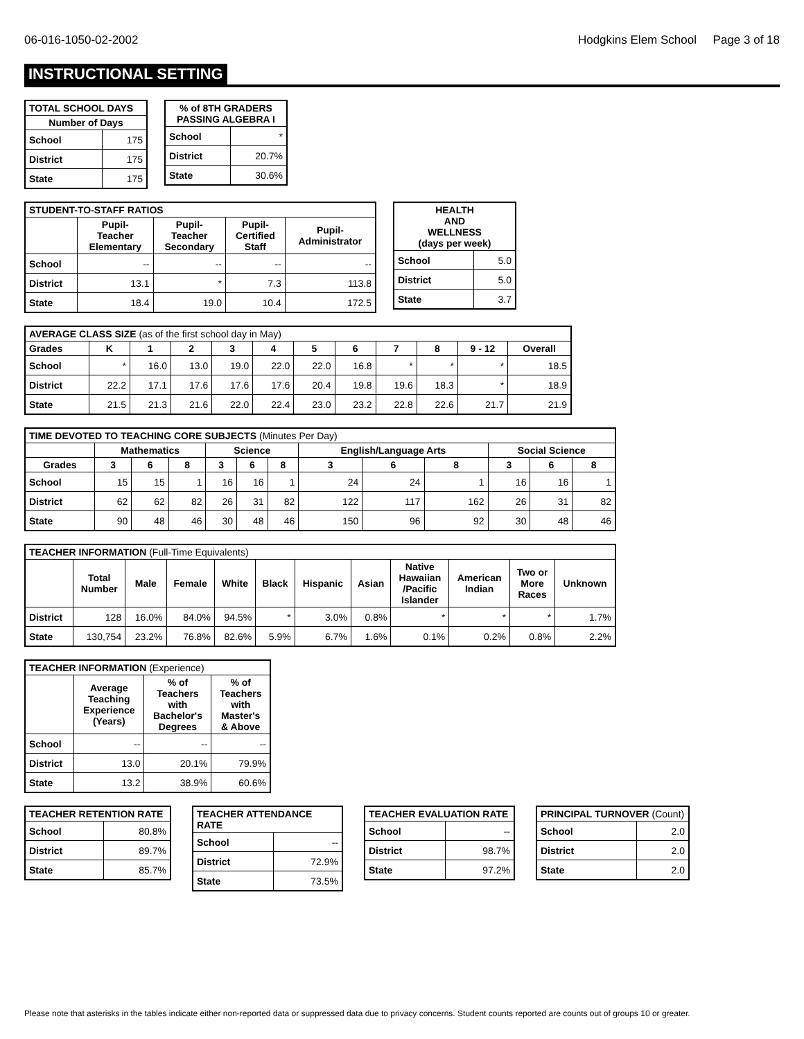06-016-1050-02-2002 Hodgkins Elem School Page 3 of 18
INSTRUCTIONAL SETTING
| TOTAL SCHOOL DAYS | |
| --- | --- |
| Number of Days | |
| School | 175 |
| District | 175 |
| State | 175 |
| % of 8TH GRADERS PASSING ALGEBRA I | |
| --- | --- |
| School | * |
| District | 20.7% |
| State | 30.6% |
| STUDENT-TO-STAFF RATIOS | | | | |
| --- | --- | --- | --- | --- |
| | Pupil- Teacher Elementary | Pupil- Teacher Secondary | Pupil- Certified Staff | Pupil- Administrator |
| School | -- | -- | -- | -- |
| District | 13.1 | * | 7.3 | 113.8 |
| State | 18.4 | 19.0 | 10.4 | 172.5 |
| HEALTH AND WELLNESS (days per week) | |
| --- | --- |
| School | 5.0 |
| District | 5.0 |
| State | 3.7 |
| AVERAGE CLASS SIZE (as of the first school day in May) | | | | | | | | | | | |
| --- | --- | --- | --- | --- | --- | --- | --- | --- | --- | --- | --- |
| Grades | K | 1 | 2 | 3 | 4 | 5 | 6 | 7 | 8 | 9 - 12 | Overall |
| School | * | 16.0 | 13.0 | 19.0 | 22.0 | 22.0 | 16.8 | * | * | * | 18.5 |
| District | 22.2 | 17.1 | 17.6 | 17.6 | 17.6 | 20.4 | 19.8 | 19.6 | 18.3 | * | 18.9 |
| State | 21.5 | 21.3 | 21.6 | 22.0 | 22.4 | 23.0 | 23.2 | 22.8 | 22.6 | 21.7 | 21.9 |
| TIME DEVOTED TO TEACHING CORE SUBJECTS (Minutes Per Day) | | | | | | | | | | | | |
| --- | --- | --- | --- | --- | --- | --- | --- | --- | --- | --- | --- | --- |
| | Mathematics | | | Science | | | English/Language Arts | | | Social Science | | |
| Grades | 3 | 6 | 8 | 3 | 6 | 8 | 3 | 6 | 8 | 3 | 6 | 8 |
| School | 15 | 15 | 1 | 16 | 16 | 1 | 24 | 24 | 1 | 16 | 16 | 1 |
| District | 62 | 62 | 82 | 26 | 31 | 82 | 122 | 117 | 162 | 26 | 31 | 82 |
| State | 90 | 48 | 46 | 30 | 48 | 46 | 150 | 96 | 92 | 30 | 48 | 46 |
| TEACHER INFORMATION (Full-Time Equivalents) | | | | | | | | | | | |
| --- | --- | --- | --- | --- | --- | --- | --- | --- | --- | --- | --- |
| | Total Number | Male | Female | White | Black | Hispanic | Asian | Native Hawaiian /Pacific Islander | American Indian | Two or More Races | Unknown |
| District | 128 | 16.0% | 84.0% | 94.5% | * | 3.0% | 0.8% | * | * | * | 1.7% |
| State | 130,754 | 23.2% | 76.8% | 82.6% | 5.9% | 6.7% | 1.6% | 0.1% | 0.2% | 0.8% | 2.2% |
| TEACHER INFORMATION (Experience) | | | |
| --- | --- | --- | --- |
| | Average Teaching Experience (Years) | % of Teachers with Bachelor's Degrees | % of Teachers with Master's & Above |
| School | -- | -- | -- |
| District | 13.0 | 20.1% | 79.9% |
| State | 13.2 | 38.9% | 60.6% |
| TEACHER RETENTION RATE | |
| --- | --- |
| School | 80.8% |
| District | 89.7% |
| State | 85.7% |
| TEACHER ATTENDANCE RATE | |
| --- | --- |
| School | -- |
| District | 72.9% |
| State | 73.5% |
| TEACHER EVALUATION RATE | |
| --- | --- |
| School | -- |
| District | 98.7% |
| State | 97.2% |
| PRINCIPAL TURNOVER (Count) | |
| --- | --- |
| School | 2.0 |
| District | 2.0 |
| State | 2.0 |
Please note that asterisks in the tables indicate either non-reported data or suppressed data due to privacy concerns. Student counts reported are counts out of groups 10 or greater.